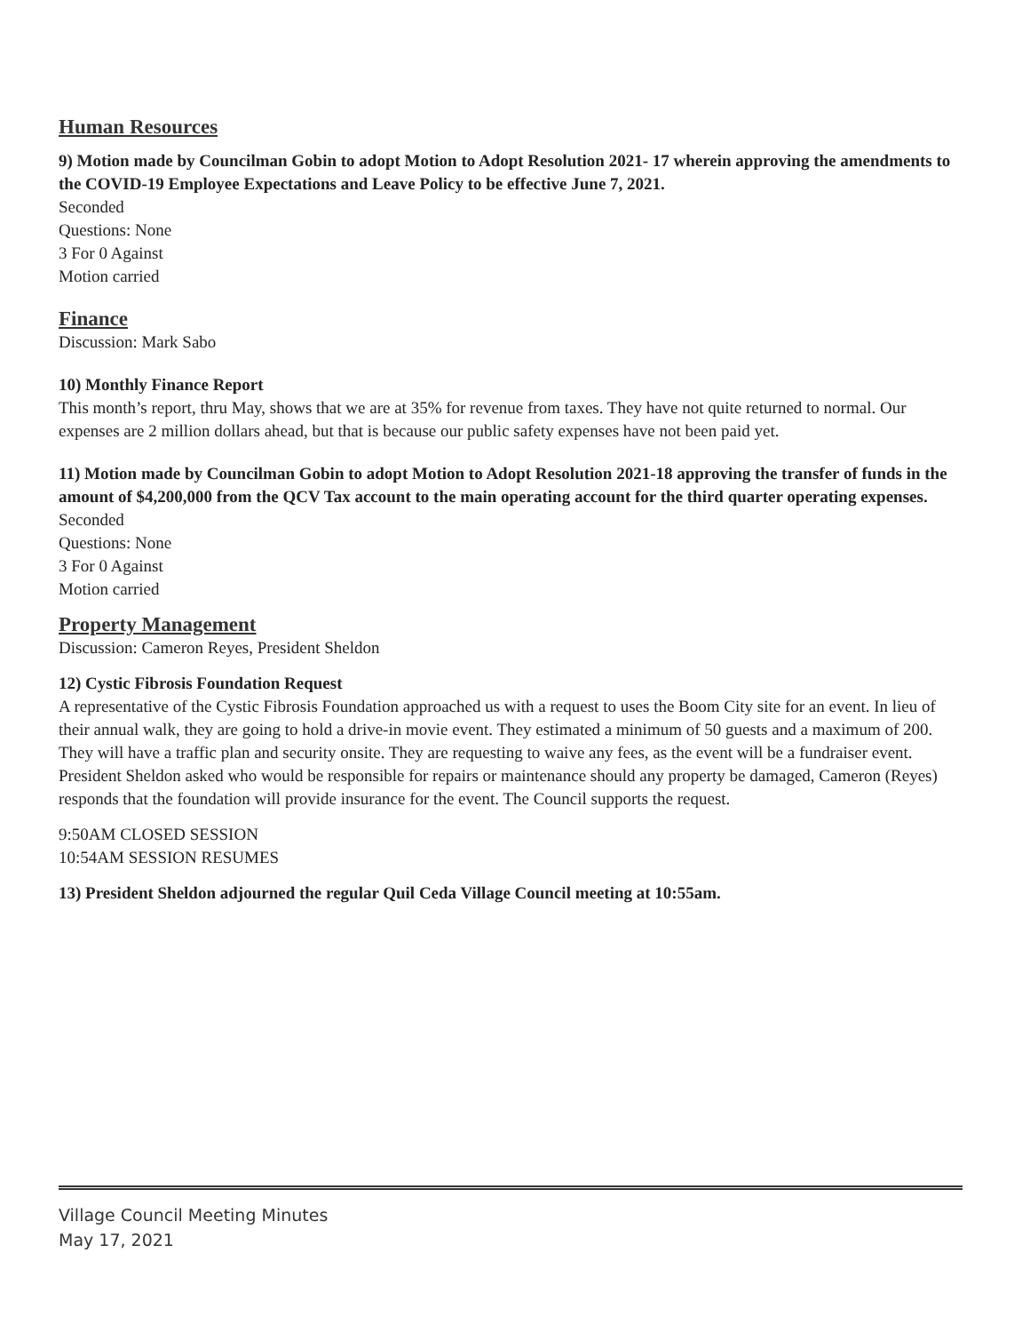Human Resources
9) Motion made by Councilman Gobin to adopt Motion to Adopt Resolution 2021- 17 wherein approving the amendments to the COVID-19 Employee Expectations and Leave Policy to be effective June 7, 2021.
Seconded
Questions: None
3 For 0 Against
Motion carried
Finance
Discussion: Mark Sabo
10) Monthly Finance Report
This month’s report, thru May, shows that we are at 35% for revenue from taxes. They have not quite returned to normal. Our expenses are 2 million dollars ahead, but that is because our public safety expenses have not been paid yet.
11) Motion made by Councilman Gobin to adopt Motion to Adopt Resolution 2021-18 approving the transfer of funds in the amount of $4,200,000 from the QCV Tax account to the main operating account for the third quarter operating expenses.
Seconded
Questions: None
3 For 0 Against
Motion carried
Property Management
Discussion: Cameron Reyes, President Sheldon
12) Cystic Fibrosis Foundation Request
A representative of the Cystic Fibrosis Foundation approached us with a request to uses the Boom City site for an event. In lieu of their annual walk, they are going to hold a drive-in movie event. They estimated a minimum of 50 guests and a maximum of 200. They will have a traffic plan and security onsite. They are requesting to waive any fees, as the event will be a fundraiser event. President Sheldon asked who would be responsible for repairs or maintenance should any property be damaged, Cameron (Reyes) responds that the foundation will provide insurance for the event. The Council supports the request.
9:50AM CLOSED SESSION
10:54AM SESSION RESUMES
13) President Sheldon adjourned the regular Quil Ceda Village Council meeting at 10:55am.
Village Council Meeting Minutes
May 17, 2021